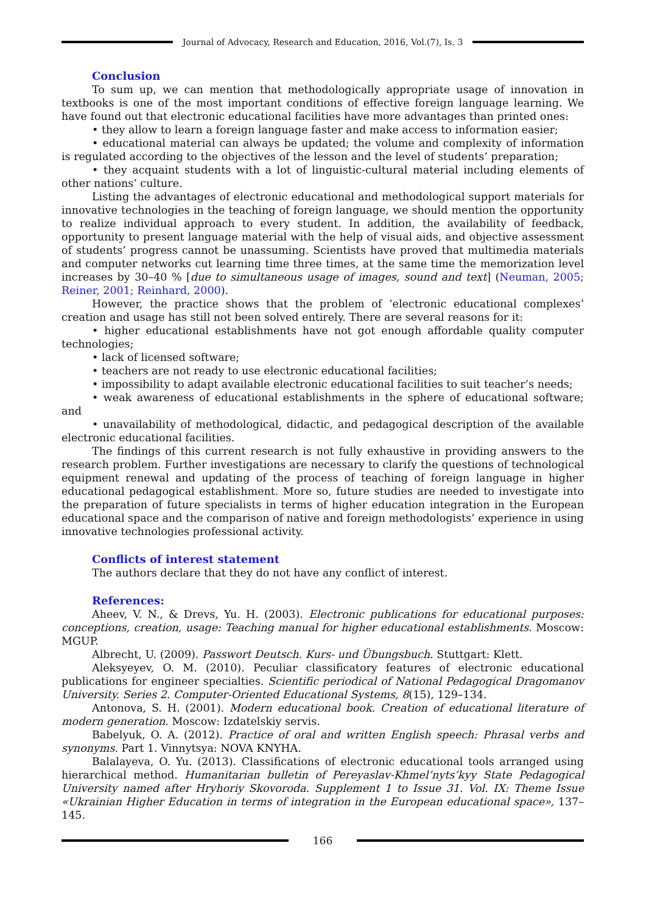Journal of Advocacy, Research and Education, 2016, Vol.(7), Is. 3
Conclusion
To sum up, we can mention that methodologically appropriate usage of innovation in textbooks is one of the most important conditions of effective foreign language learning. We have found out that electronic educational facilities have more advantages than printed ones:
• they allow to learn a foreign language faster and make access to information easier;
• educational material can always be updated; the volume and complexity of information is regulated according to the objectives of the lesson and the level of students’ preparation;
• they acquaint students with a lot of linguistic-cultural material including elements of other nations’ culture.
Listing the advantages of electronic educational and methodological support materials for innovative technologies in the teaching of foreign language, we should mention the opportunity to realize individual approach to every student. In addition, the availability of feedback, opportunity to present language material with the help of visual aids, and objective assessment of students’ progress cannot be unassuming. Scientists have proved that multimedia materials and computer networks cut learning time three times, at the same time the memorization level increases by 30–40 % [due to simultaneous usage of images, sound and text] (Neuman, 2005; Reiner, 2001; Reinhard, 2000).
However, the practice shows that the problem of ‘electronic educational complexes’ creation and usage has still not been solved entirely. There are several reasons for it:
• higher educational establishments have not got enough affordable quality computer technologies;
• lack of licensed software;
• teachers are not ready to use electronic educational facilities;
• impossibility to adapt available electronic educational facilities to suit teacher’s needs;
• weak awareness of educational establishments in the sphere of educational software; and
• unavailability of methodological, didactic, and pedagogical description of the available electronic educational facilities.
The findings of this current research is not fully exhaustive in providing answers to the research problem. Further investigations are necessary to clarify the questions of technological equipment renewal and updating of the process of teaching of foreign language in higher educational pedagogical establishment. More so, future studies are needed to investigate into the preparation of future specialists in terms of higher education integration in the European educational space and the comparison of native and foreign methodologists’ experience in using innovative technologies professional activity.
Conflicts of interest statement
The authors declare that they do not have any conflict of interest.
References:
Aheev, V. N., & Drevs, Yu. H. (2003). Electronic publications for educational purposes: conceptions, creation, usage: Teaching manual for higher educational establishments. Moscow: MGUP.
Albrecht, U. (2009). Passwort Deutsch. Kurs- und Übungsbuch. Stuttgart: Klett.
Aleksyeyev, O. M. (2010). Peculiar classificatory features of electronic educational publications for engineer specialties. Scientific periodical of National Pedagogical Dragomanov University. Series 2. Computer-Oriented Educational Systems, 8(15), 129–134.
Antonova, S. H. (2001). Modern educational book. Creation of educational literature of modern generation. Moscow: Izdatelskiy servis.
Babelyuk, O. A. (2012). Practice of oral and written English speech: Phrasal verbs and synonyms. Part 1. Vinnytsya: NOVA KNYHA.
Balalayeva, O. Yu. (2013). Classifications of electronic educational tools arranged using hierarchical method. Humanitarian bulletin of Pereyaslav-Khmel’nyts’kyy State Pedagogical University named after Hryhoriy Skovoroda. Supplement 1 to Issue 31. Vol. IX: Theme Issue «Ukrainian Higher Education in terms of integration in the European educational space», 137–145.
166